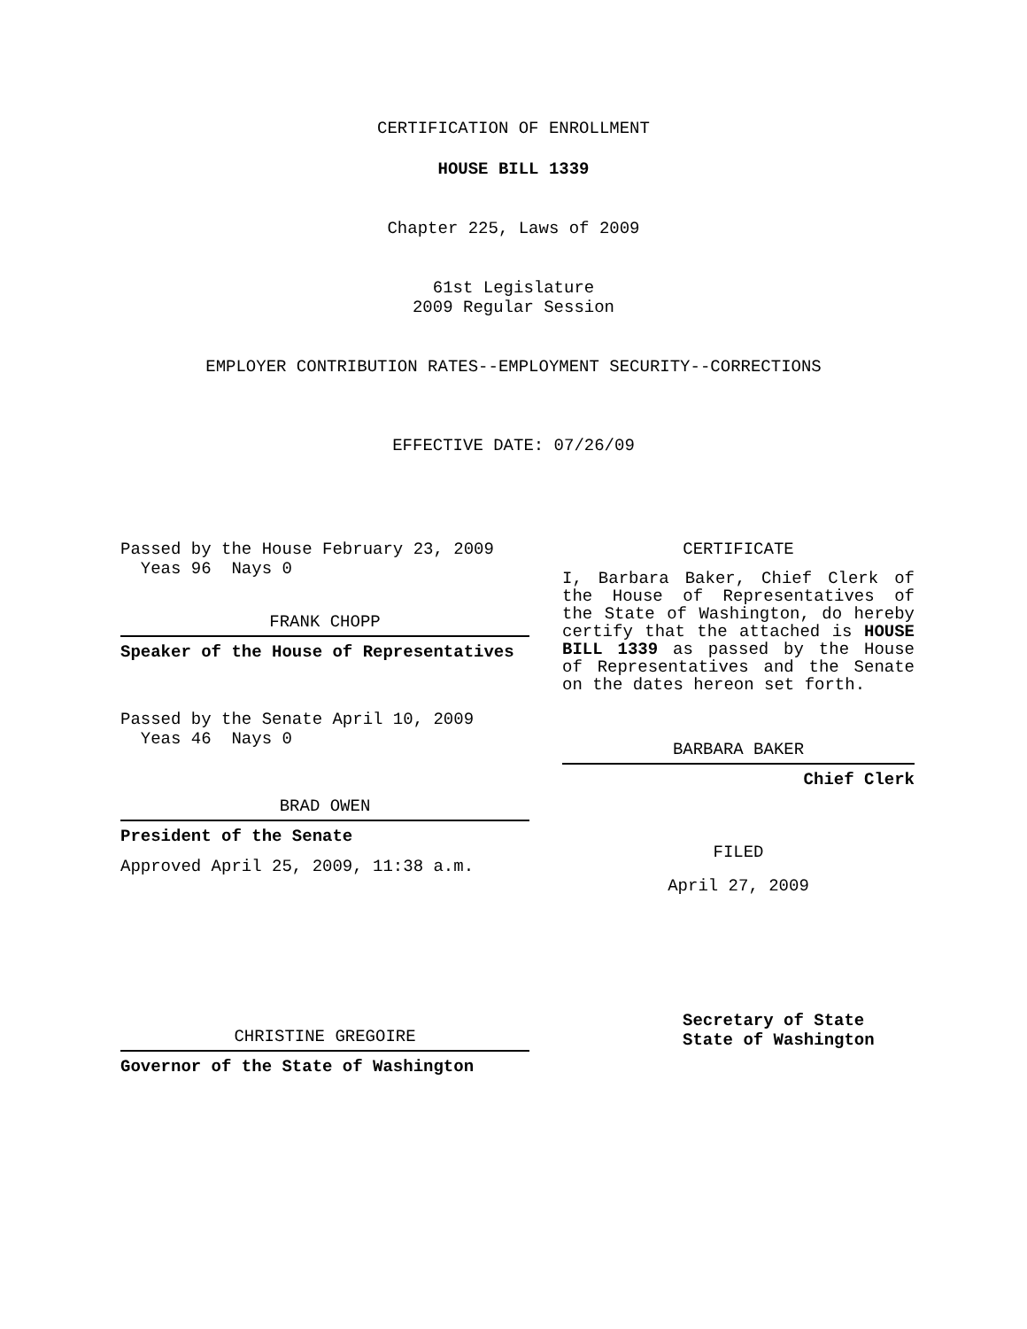CERTIFICATION OF ENROLLMENT
HOUSE BILL 1339
Chapter 225, Laws of 2009
61st Legislature
2009 Regular Session
EMPLOYER CONTRIBUTION RATES--EMPLOYMENT SECURITY--CORRECTIONS
EFFECTIVE DATE: 07/26/09
Passed by the House February 23, 2009
Yeas 96 Nays 0
FRANK CHOPP
Speaker of the House of Representatives
Passed by the Senate April 10, 2009
Yeas 46 Nays 0
BRAD OWEN
President of the Senate
Approved April 25, 2009, 11:38 a.m.
CHRISTINE GREGOIRE
Governor of the State of Washington
CERTIFICATE
I, Barbara Baker, Chief Clerk of the House of Representatives of the State of Washington, do hereby certify that the attached is HOUSE BILL 1339 as passed by the House of Representatives and the Senate on the dates hereon set forth.
BARBARA BAKER
Chief Clerk
FILED
April 27, 2009
Secretary of State
State of Washington